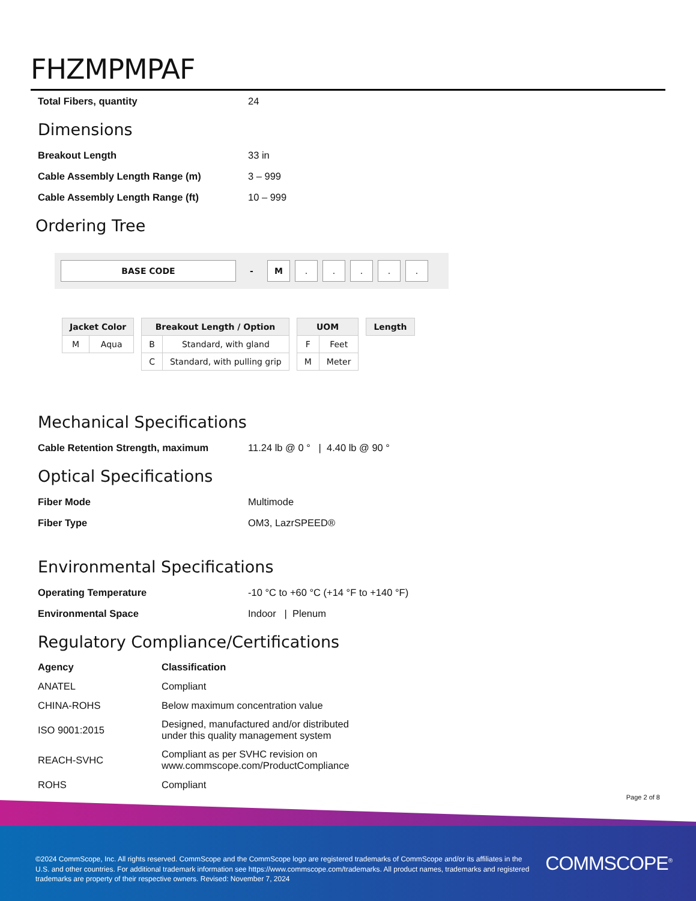FHZMPMPAF
| Total Fibers, quantity | 24 |
Dimensions
| Breakout Length | 33 in |
| Cable Assembly Length Range (m) | 3 – 999 |
| Cable Assembly Length Range (ft) | 10 – 999 |
Ordering Tree
BASE CODE
-
M . . . . .
| Jacket Color | |
| --- | --- |
| M | Aqua |
| Breakout Length / Option | |
| --- | --- |
| B | Standard, with gland |
| C | Standard, with pulling grip |
| UOM | |
| --- | --- |
| F | Feet |
| M | Meter |
| Length |
| --- |
Mechanical Specifications
| Cable Retention Strength, maximum | 11.24 lb @ 0 ° / 4.40 lb @ 90 ° |
Optical Specifications
| Fiber Mode | Multimode |
| Fiber Type | OM3, LazrSPEED® |
Environmental Specifications
| Operating Temperature | -10 °C to +60 °C (+14 °F to +140 °F) |
| Environmental Space | Indoor / Plenum |
Regulatory Compliance/Certifications
| Agency | Classification |
| --- | --- |
| ANATEL | Compliant |
| CHINA-ROHS | Below maximum concentration value |
| ISO 9001:2015 | Designed, manufactured and/or distributed under this quality management system |
| REACH-SVHC | Compliant as per SVHC revision on www.commscope.com/ProductCompliance |
| ROHS | Compliant |
Page 2 of 8
©2024 CommScope, Inc. All rights reserved. CommScope and the CommScope logo are registered trademarks of CommScope and/or its affiliates in the U.S. and other countries. For additional trademark information see https://www.commscope.com/trademarks. All product names, trademarks and registered trademarks are property of their respective owners. Revised: November 7, 2024
COMMSCOPE<sup>®</sup>